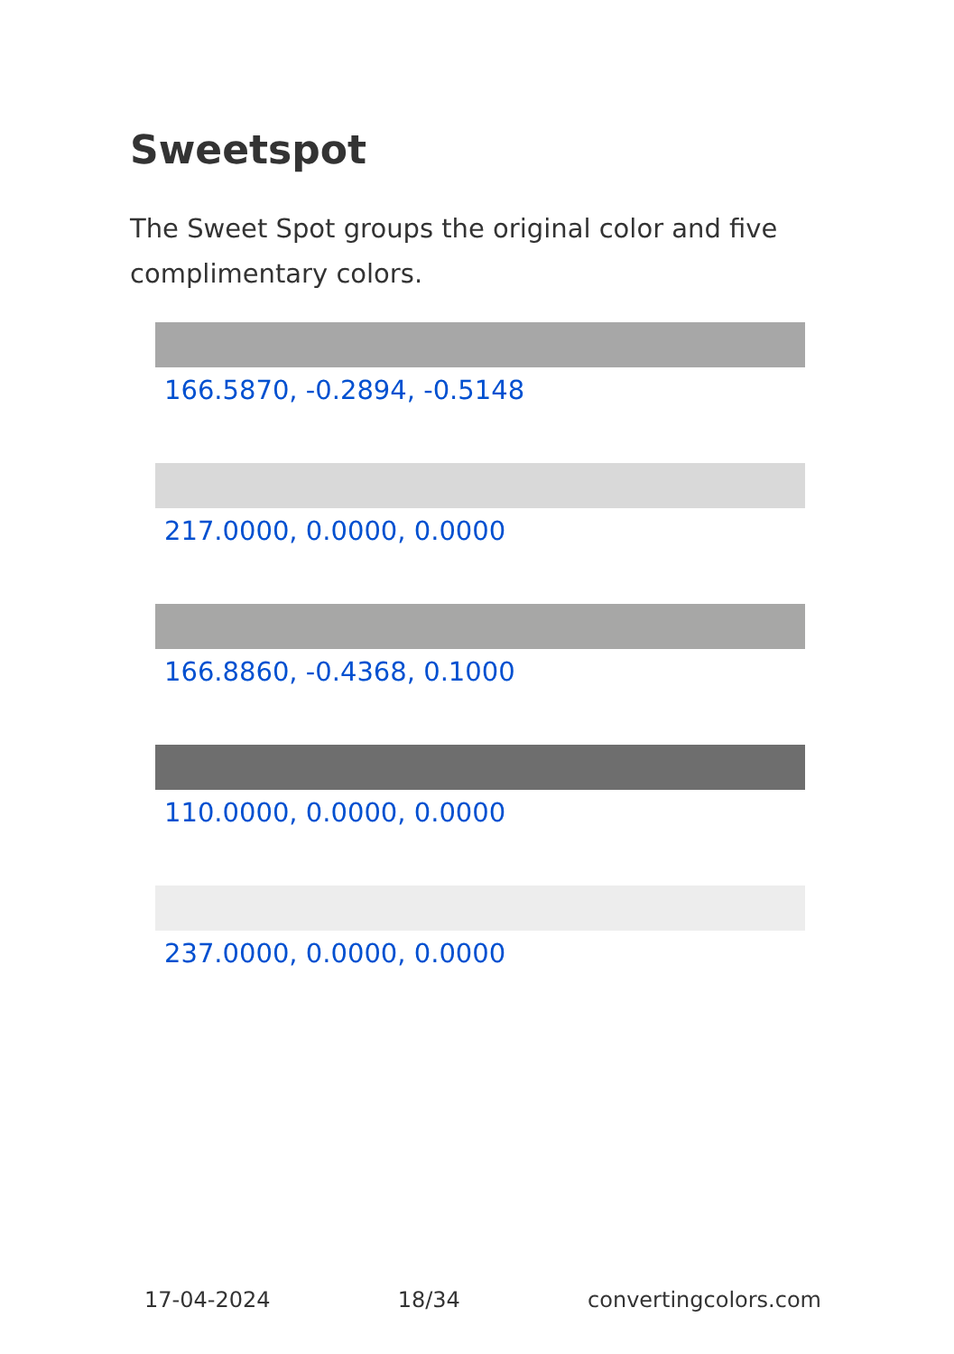Sweetspot
The Sweet Spot groups the original color and five complimentary colors.
166.5870, -0.2894, -0.5148
217.0000, 0.0000, 0.0000
166.8860, -0.4368, 0.1000
110.0000, 0.0000, 0.0000
237.0000, 0.0000, 0.0000
17-04-2024 18/34 convertingcolors.com